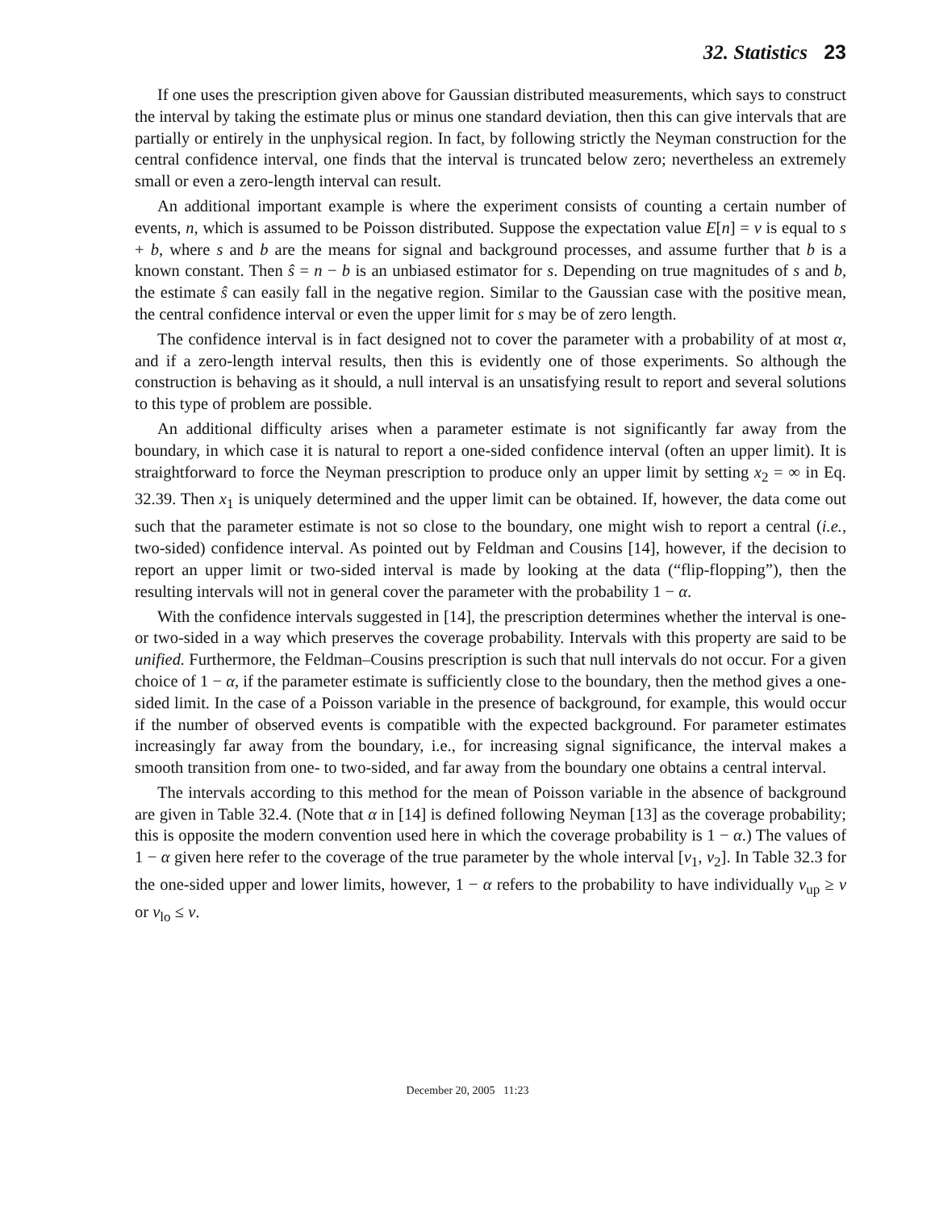32. Statistics 23
If one uses the prescription given above for Gaussian distributed measurements, which says to construct the interval by taking the estimate plus or minus one standard deviation, then this can give intervals that are partially or entirely in the unphysical region. In fact, by following strictly the Neyman construction for the central confidence interval, one finds that the interval is truncated below zero; nevertheless an extremely small or even a zero-length interval can result.
An additional important example is where the experiment consists of counting a certain number of events, n, which is assumed to be Poisson distributed. Suppose the expectation value E[n] = ν is equal to s + b, where s and b are the means for signal and background processes, and assume further that b is a known constant. Then ŝ = n − b is an unbiased estimator for s. Depending on true magnitudes of s and b, the estimate ŝ can easily fall in the negative region. Similar to the Gaussian case with the positive mean, the central confidence interval or even the upper limit for s may be of zero length.
The confidence interval is in fact designed not to cover the parameter with a probability of at most α, and if a zero-length interval results, then this is evidently one of those experiments. So although the construction is behaving as it should, a null interval is an unsatisfying result to report and several solutions to this type of problem are possible.
An additional difficulty arises when a parameter estimate is not significantly far away from the boundary, in which case it is natural to report a one-sided confidence interval (often an upper limit). It is straightforward to force the Neyman prescription to produce only an upper limit by setting x<sub>2</sub> = ∞ in Eq. 32.39. Then x<sub>1</sub> is uniquely determined and the upper limit can be obtained. If, however, the data come out such that the parameter estimate is not so close to the boundary, one might wish to report a central (i.e., two-sided) confidence interval. As pointed out by Feldman and Cousins [14], however, if the decision to report an upper limit or two-sided interval is made by looking at the data (“flip-flopping”), then the resulting intervals will not in general cover the parameter with the probability 1 − α.
With the confidence intervals suggested in [14], the prescription determines whether the interval is one- or two-sided in a way which preserves the coverage probability. Intervals with this property are said to be unified. Furthermore, the Feldman–Cousins prescription is such that null intervals do not occur. For a given choice of 1 − α, if the parameter estimate is sufficiently close to the boundary, then the method gives a one-sided limit. In the case of a Poisson variable in the presence of background, for example, this would occur if the number of observed events is compatible with the expected background. For parameter estimates increasingly far away from the boundary, i.e., for increasing signal significance, the interval makes a smooth transition from one- to two-sided, and far away from the boundary one obtains a central interval.
The intervals according to this method for the mean of Poisson variable in the absence of background are given in Table 32.4. (Note that α in [14] is defined following Neyman [13] as the coverage probability; this is opposite the modern convention used here in which the coverage probability is 1 − α.) The values of 1 − α given here refer to the coverage of the true parameter by the whole interval [ν<sub>1</sub>, ν<sub>2</sub>]. In Table 32.3 for the one-sided upper and lower limits, however, 1 − α refers to the probability to have individually ν<sub>up</sub> ≥ ν or ν<sub>lo</sub> ≤ ν.
December 20, 2005 11:23